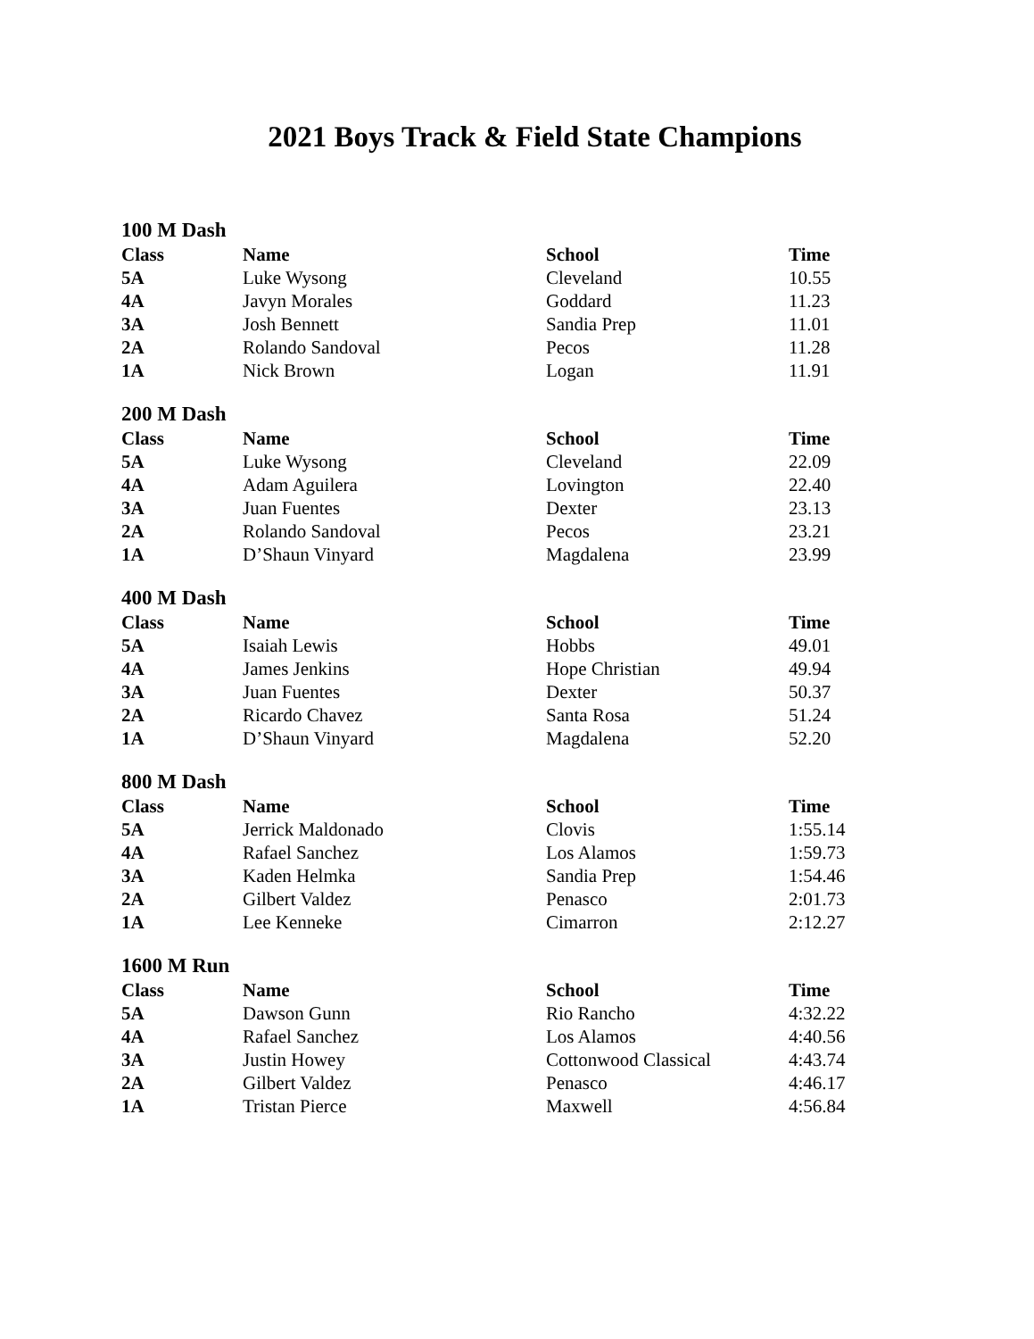2021 Boys Track & Field State Champions
100 M Dash
| Class | Name | School | Time |
| --- | --- | --- | --- |
| 5A | Luke Wysong | Cleveland | 10.55 |
| 4A | Javyn Morales | Goddard | 11.23 |
| 3A | Josh Bennett | Sandia Prep | 11.01 |
| 2A | Rolando Sandoval | Pecos | 11.28 |
| 1A | Nick Brown | Logan | 11.91 |
200 M Dash
| Class | Name | School | Time |
| --- | --- | --- | --- |
| 5A | Luke Wysong | Cleveland | 22.09 |
| 4A | Adam Aguilera | Lovington | 22.40 |
| 3A | Juan Fuentes | Dexter | 23.13 |
| 2A | Rolando Sandoval | Pecos | 23.21 |
| 1A | D’Shaun Vinyard | Magdalena | 23.99 |
400 M Dash
| Class | Name | School | Time |
| --- | --- | --- | --- |
| 5A | Isaiah Lewis | Hobbs | 49.01 |
| 4A | James Jenkins | Hope Christian | 49.94 |
| 3A | Juan Fuentes | Dexter | 50.37 |
| 2A | Ricardo Chavez | Santa Rosa | 51.24 |
| 1A | D’Shaun Vinyard | Magdalena | 52.20 |
800 M Dash
| Class | Name | School | Time |
| --- | --- | --- | --- |
| 5A | Jerrick Maldonado | Clovis | 1:55.14 |
| 4A | Rafael Sanchez | Los Alamos | 1:59.73 |
| 3A | Kaden Helmka | Sandia Prep | 1:54.46 |
| 2A | Gilbert Valdez | Penasco | 2:01.73 |
| 1A | Lee Kenneke | Cimarron | 2:12.27 |
1600 M Run
| Class | Name | School | Time |
| --- | --- | --- | --- |
| 5A | Dawson Gunn | Rio Rancho | 4:32.22 |
| 4A | Rafael Sanchez | Los Alamos | 4:40.56 |
| 3A | Justin Howey | Cottonwood Classical | 4:43.74 |
| 2A | Gilbert Valdez | Penasco | 4:46.17 |
| 1A | Tristan Pierce | Maxwell | 4:56.84 |